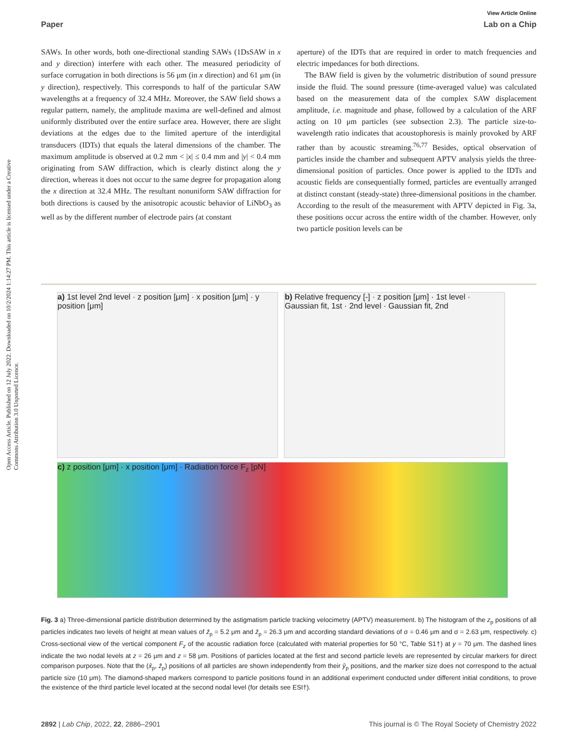Open Access Article. Published on 12 July 2022. Downloaded on 10/2/2024 1:14:27 PM. This article is licensed under a Creative Commons Attribution 3.0 Unported Licence.
View Article Online
Paper Lab on a Chip
SAWs. In other words, both one-directional standing SAWs (1DsSAW in x and y direction) interfere with each other. The measured periodicity of surface corrugation in both directions is 56 μm (in x direction) and 61 μm (in y direction), respectively. This corresponds to half of the particular SAW wavelengths at a frequency of 32.4 MHz. Moreover, the SAW field shows a regular pattern, namely, the amplitude maxima are well-defined and almost uniformly distributed over the entire surface area. However, there are slight deviations at the edges due to the limited aperture of the interdigital transducers (IDTs) that equals the lateral dimensions of the chamber. The maximum amplitude is observed at 0.2 mm < |x| ≤ 0.4 mm and |y| < 0.4 mm originating from SAW diffraction, which is clearly distinct along the y direction, whereas it does not occur to the same degree for propagation along the x direction at 32.4 MHz. The resultant nonuniform SAW diffraction for both directions is caused by the anisotropic acoustic behavior of LiNbO<sub>3</sub> as well as by the different number of electrode pairs (at constant
aperture) of the IDTs that are required in order to match frequencies and electric impedances for both directions.
The BAW field is given by the volumetric distribution of sound pressure inside the fluid. The sound pressure (time-averaged value) was calculated based on the measurement data of the complex SAW displacement amplitude, i.e. magnitude and phase, followed by a calculation of the ARF acting on 10 μm particles (see subsection 2.3). The particle size-to-wavelength ratio indicates that acoustophoresis is mainly provoked by ARF rather than by acoustic streaming.<sup>76,77</sup> Besides, optical observation of particles inside the chamber and subsequent APTV analysis yields the three-dimensional position of particles. Once power is applied to the IDTs and acoustic fields are consequentially formed, particles are eventually arranged at distinct constant (steady-state) three-dimensional positions in the chamber. According to the result of the measurement with APTV depicted in Fig. 3a, these positions occur across the entire width of the chamber. However, only two particle position levels can be
a) 1st level 2nd level · z position [μm] · x position [μm] · y position [μm]
b) Relative frequency [-] · z position [μm] · 1st level · Gaussian fit, 1st · 2nd level · Gaussian fit, 2nd
c) z position [μm] · x position [μm] · Radiation force F<sub>z</sub> [pN]
Fig. 3 a) Three-dimensional particle distribution determined by the astigmatism particle tracking velocimetry (APTV) measurement. b) The histogram of the z<sub>p</sub> positions of all particles indicates two levels of height at mean values of z̄<sub>p</sub> = 5.2 μm and z̄<sub>p</sub> = 26.3 μm and according standard deviations of σ = 0.46 μm and σ = 2.63 μm, respectively. c) Cross-sectional view of the vertical component F<sub>z</sub> of the acoustic radiation force (calculated with material properties for 50 °C, Table S1†) at y = 70 μm. The dashed lines indicate the two nodal levels at z = 26 μm and z = 58 μm. Positions of particles located at the first and second particle levels are represented by circular markers for direct comparison purposes. Note that the (x̄<sub>p</sub>, z̄<sub>p</sub>) positions of all particles are shown independently from their ȳ<sub>p</sub> positions, and the marker size does not correspond to the actual particle size (10 μm). The diamond-shaped markers correspond to particle positions found in an additional experiment conducted under different initial conditions, to prove the existence of the third particle level located at the second nodal level (for details see ESI†).
2892 | Lab Chip, 2022, 22, 2886–2901 This journal is © The Royal Society of Chemistry 2022